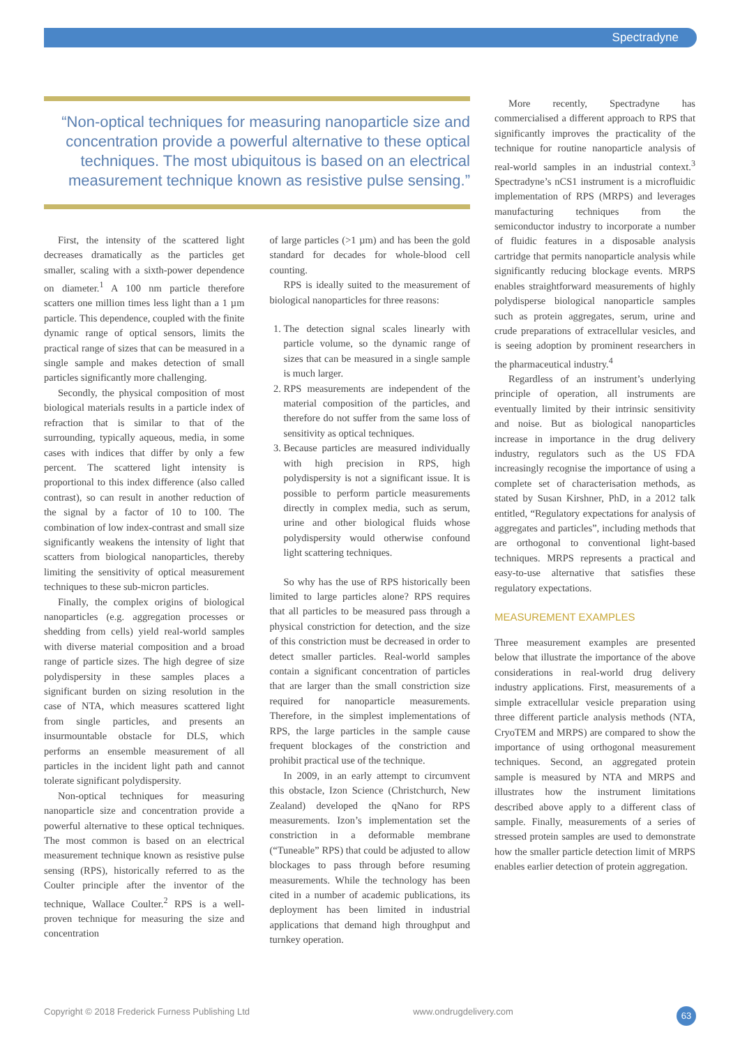Spectradyne
“Non-optical techniques for measuring nanoparticle size and concentration provide a powerful alternative to these optical techniques. The most ubiquitous is based on an electrical measurement technique known as resistive pulse sensing.”
First, the intensity of the scattered light decreases dramatically as the particles get smaller, scaling with a sixth-power dependence on diameter.<sup>1</sup> A 100 nm particle therefore scatters one million times less light than a 1 µm particle. This dependence, coupled with the finite dynamic range of optical sensors, limits the practical range of sizes that can be measured in a single sample and makes detection of small particles significantly more challenging.
Secondly, the physical composition of most biological materials results in a particle index of refraction that is similar to that of the surrounding, typically aqueous, media, in some cases with indices that differ by only a few percent. The scattered light intensity is proportional to this index difference (also called contrast), so can result in another reduction of the signal by a factor of 10 to 100. The combination of low index-contrast and small size significantly weakens the intensity of light that scatters from biological nanoparticles, thereby limiting the sensitivity of optical measurement techniques to these sub-micron particles.
Finally, the complex origins of biological nanoparticles (e.g. aggregation processes or shedding from cells) yield real-world samples with diverse material composition and a broad range of particle sizes. The high degree of size polydispersity in these samples places a significant burden on sizing resolution in the case of NTA, which measures scattered light from single particles, and presents an insurmountable obstacle for DLS, which performs an ensemble measurement of all particles in the incident light path and cannot tolerate significant polydispersity.
Non-optical techniques for measuring nanoparticle size and concentration provide a powerful alternative to these optical techniques. The most common is based on an electrical measurement technique known as resistive pulse sensing (RPS), historically referred to as the Coulter principle after the inventor of the technique, Wallace Coulter.<sup>2</sup> RPS is a well-proven technique for measuring the size and concentration
of large particles (>1 µm) and has been the gold standard for decades for whole-blood cell counting.
RPS is ideally suited to the measurement of biological nanoparticles for three reasons:
1. The detection signal scales linearly with particle volume, so the dynamic range of sizes that can be measured in a single sample is much larger.
2. RPS measurements are independent of the material composition of the particles, and therefore do not suffer from the same loss of sensitivity as optical techniques.
3. Because particles are measured individually with high precision in RPS, high polydispersity is not a significant issue. It is possible to perform particle measurements directly in complex media, such as serum, urine and other biological fluids whose polydispersity would otherwise confound light scattering techniques.
So why has the use of RPS historically been limited to large particles alone? RPS requires that all particles to be measured pass through a physical constriction for detection, and the size of this constriction must be decreased in order to detect smaller particles. Real-world samples contain a significant concentration of particles that are larger than the small constriction size required for nanoparticle measurements. Therefore, in the simplest implementations of RPS, the large particles in the sample cause frequent blockages of the constriction and prohibit practical use of the technique.
In 2009, in an early attempt to circumvent this obstacle, Izon Science (Christchurch, New Zealand) developed the qNano for RPS measurements. Izon’s implementation set the constriction in a deformable membrane (“Tuneable” RPS) that could be adjusted to allow blockages to pass through before resuming measurements. While the technology has been cited in a number of academic publications, its deployment has been limited in industrial applications that demand high throughput and turnkey operation.
More recently, Spectradyne has commercialised a different approach to RPS that significantly improves the practicality of the technique for routine nanoparticle analysis of real-world samples in an industrial context.<sup>3</sup> Spectradyne’s nCS1 instrument is a microfluidic implementation of RPS (MRPS) and leverages manufacturing techniques from the semiconductor industry to incorporate a number of fluidic features in a disposable analysis cartridge that permits nanoparticle analysis while significantly reducing blockage events. MRPS enables straightforward measurements of highly polydisperse biological nanoparticle samples such as protein aggregates, serum, urine and crude preparations of extracellular vesicles, and is seeing adoption by prominent researchers in the pharmaceutical industry.<sup>4</sup>
Regardless of an instrument’s underlying principle of operation, all instruments are eventually limited by their intrinsic sensitivity and noise. But as biological nanoparticles increase in importance in the drug delivery industry, regulators such as the US FDA increasingly recognise the importance of using a complete set of characterisation methods, as stated by Susan Kirshner, PhD, in a 2012 talk entitled, “Regulatory expectations for analysis of aggregates and particles”, including methods that are orthogonal to conventional light-based techniques. MRPS represents a practical and easy-to-use alternative that satisfies these regulatory expectations.
MEASUREMENT EXAMPLES
Three measurement examples are presented below that illustrate the importance of the above considerations in real-world drug delivery industry applications. First, measurements of a simple extracellular vesicle preparation using three different particle analysis methods (NTA, CryoTEM and MRPS) are compared to show the importance of using orthogonal measurement techniques. Second, an aggregated protein sample is measured by NTA and MRPS and illustrates how the instrument limitations described above apply to a different class of sample. Finally, measurements of a series of stressed protein samples are used to demonstrate how the smaller particle detection limit of MRPS enables earlier detection of protein aggregation.
Copyright © 2018 Frederick Furness Publishing Ltd www.ondrugdelivery.com 63